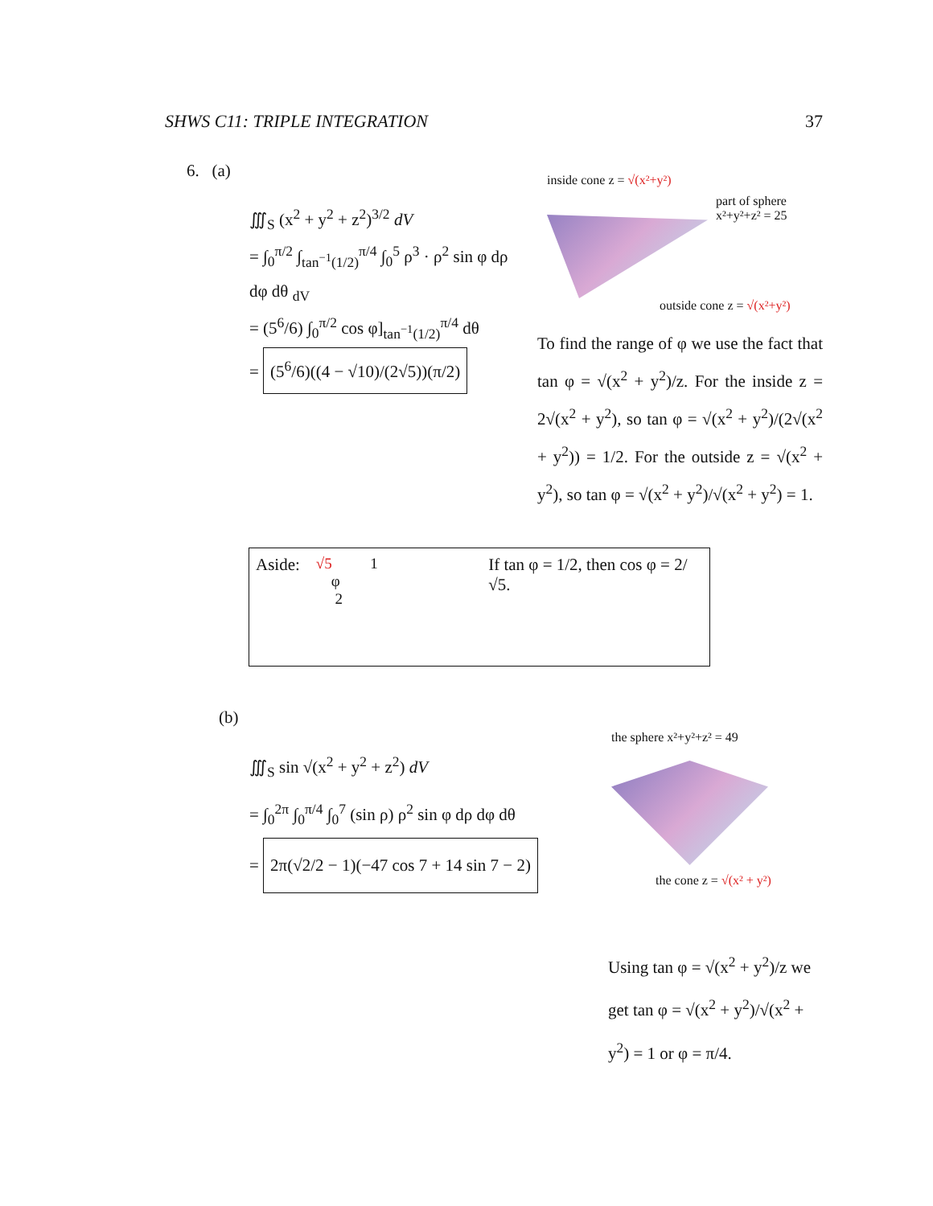SHWS C11: TRIPLE INTEGRATION 37
6. (a)
∭<sub>S</sub> (x<sup>2</sup> + y<sup>2</sup> + z<sup>2</sup>)<sup>3/2</sup> dV
= ∫<sub>0</sub><sup>π/2</sup> ∫<sub>tan<sup>−1</sup>(1/2)</sub><sup>π/4</sup> ∫<sub>0</sub><sup>5</sup> ρ<sup>3</sup> · ρ<sup>2</sup> sin φ dρ dφ dθ <sub>dV</sub>
= (5<sup>6</sup>/6) ∫<sub>0</sub><sup>π/2</sup> cos φ]<sub>tan<sup>−1</sup>(1/2)</sub><sup>π/4</sup> dθ
= (5<sup>6</sup>/6)((4 − √10)/(2√5))(π/2)
inside cone z = √(x²+y²)
part of sphere
x²+y²+z² = 25
outside cone z = √(x²+y²)
To find the range of φ we use the fact that tan φ = √(x<sup>2</sup> + y<sup>2</sup>)/z. For the inside z = 2√(x<sup>2</sup> + y<sup>2</sup>), so tan φ = √(x<sup>2</sup> + y<sup>2</sup>)/(2√(x<sup>2</sup> + y<sup>2</sup>)) = 1/2. For the outside z = √(x<sup>2</sup> + y<sup>2</sup>), so tan φ = √(x<sup>2</sup> + y<sup>2</sup>)/√(x<sup>2</sup> + y<sup>2</sup>) = 1.
Aside: √5 1
φ
2
If tan φ = 1/2, then cos φ = 2/√5.
(b)
∭<sub>S</sub> sin √(x<sup>2</sup> + y<sup>2</sup> + z<sup>2</sup>) dV
= ∫<sub>0</sub><sup>2π</sup> ∫<sub>0</sub><sup>π/4</sup> ∫<sub>0</sub><sup>7</sup> (sin ρ) ρ<sup>2</sup> sin φ dρ dφ dθ
= 2π(√2/2 − 1)(−47 cos 7 + 14 sin 7 − 2)
the sphere x²+y²+z² = 49
the cone z = √(x² + y²)
Using tan φ = √(x<sup>2</sup> + y<sup>2</sup>)/z we get tan φ = √(x<sup>2</sup> + y<sup>2</sup>)/√(x<sup>2</sup> + y<sup>2</sup>) = 1 or φ = π/4.